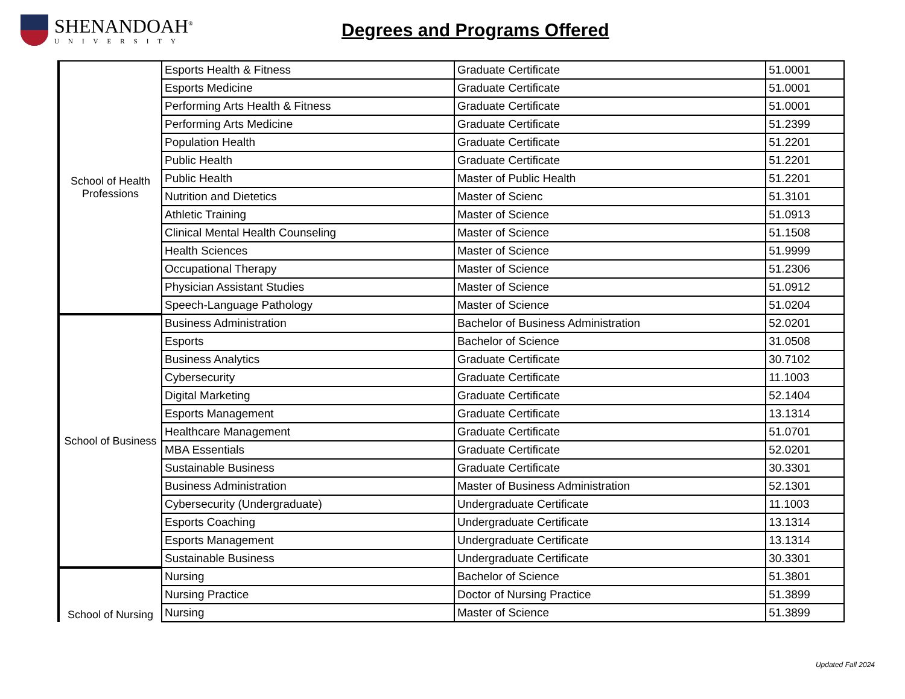SHENANDOAH<sup>®</sup>
UNIVERSITY
Degrees and Programs Offered
| School of Health Professions | Esports Health & Fitness | Graduate Certificate | 51.0001 |
| | Esports Medicine | Graduate Certificate | 51.0001 |
| | Performing Arts Health & Fitness | Graduate Certificate | 51.0001 |
| | Performing Arts Medicine | Graduate Certificate | 51.2399 |
| | Population Health | Graduate Certificate | 51.2201 |
| | Public Health | Graduate Certificate | 51.2201 |
| | Public Health | Master of Public Health | 51.2201 |
| | Nutrition and Dietetics | Master of Scienc | 51.3101 |
| | Athletic Training | Master of Science | 51.0913 |
| | Clinical Mental Health Counseling | Master of Science | 51.1508 |
| | Health Sciences | Master of Science | 51.9999 |
| | Occupational Therapy | Master of Science | 51.2306 |
| | Physician Assistant Studies | Master of Science | 51.0912 |
| | Speech-Language Pathology | Master of Science | 51.0204 |
| School of Business | Business Administration | Bachelor of Business Administration | 52.0201 |
| | Esports | Bachelor of Science | 31.0508 |
| | Business Analytics | Graduate Certificate | 30.7102 |
| | Cybersecurity | Graduate Certificate | 11.1003 |
| | Digital Marketing | Graduate Certificate | 52.1404 |
| | Esports Management | Graduate Certificate | 13.1314 |
| | Healthcare Management | Graduate Certificate | 51.0701 |
| | MBA Essentials | Graduate Certificate | 52.0201 |
| | Sustainable Business | Graduate Certificate | 30.3301 |
| | Business Administration | Master of Business Administration | 52.1301 |
| | Cybersecurity (Undergraduate) | Undergraduate Certificate | 11.1003 |
| | Esports Coaching | Undergraduate Certificate | 13.1314 |
| | Esports Management | Undergraduate Certificate | 13.1314 |
| | Sustainable Business | Undergraduate Certificate | 30.3301 |
| School of Nursing | Nursing | Bachelor of Science | 51.3801 |
| | Nursing Practice | Doctor of Nursing Practice | 51.3899 |
| | Nursing | Master of Science | 51.3899 |
Updated Fall 2024